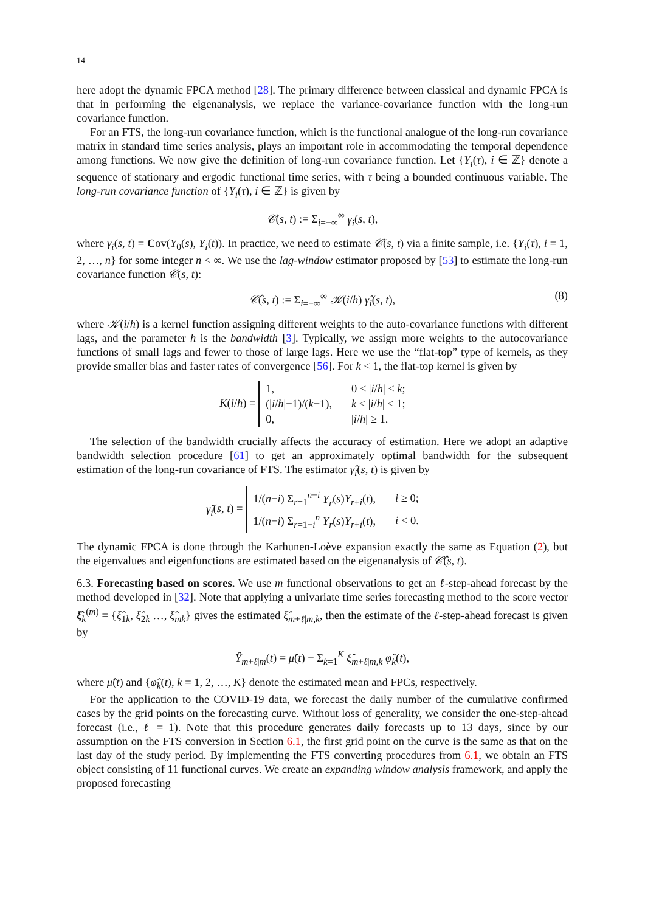14
here adopt the dynamic FPCA method [28]. The primary difference between classical and dynamic FPCA is that in performing the eigenanalysis, we replace the variance-covariance function with the long-run covariance function.
For an FTS, the long-run covariance function, which is the functional analogue of the long-run covariance matrix in standard time series analysis, plays an important role in accommodating the temporal dependence among functions. We now give the definition of long-run covariance function. Let {Y<sub>i</sub>(τ), i ∈ ℤ} denote a sequence of stationary and ergodic functional time series, with τ being a bounded continuous variable. The long-run covariance function of {Y<sub>i</sub>(τ), i ∈ ℤ} is given by
𝒞(s, t) := Σ<sub>i=−∞</sub><sup>∞</sup> γ<sub>i</sub>(s, t),
where γ<sub>i</sub>(s, t) = Cov(Y<sub>0</sub>(s), Y<sub>i</sub>(t)). In practice, we need to estimate 𝒞(s, t) via a finite sample, i.e. {Y<sub>i</sub>(τ), i = 1, 2, …, n} for some integer n < ∞. We use the lag-window estimator proposed by [53] to estimate the long-run covariance function 𝒞(s, t):
𝒞̂(s, t) := Σ<sub>i=−∞</sub><sup>∞</sup> 𝒦(i/h) γ̂<sub>i</sub>(s, t), (8)
where 𝒦(i/h) is a kernel function assigning different weights to the auto-covariance functions with different lags, and the parameter h is the bandwidth [3]. Typically, we assign more weights to the autocovariance functions of small lags and fewer to those of large lags. Here we use the “flat-top” type of kernels, as they provide smaller bias and faster rates of convergence [56]. For k < 1, the flat-top kernel is given by
K(i/h) =
| 1, | 0 ≤ / i / h / < k ; |
| (/ i / h /−1)/( k −1), | k ≤ / i / h / < 1; |
| 0, | / i / h / ≥ 1. |
The selection of the bandwidth crucially affects the accuracy of estimation. Here we adopt an adaptive bandwidth selection procedure [61] to get an approximately optimal bandwidth for the subsequent estimation of the long-run covariance of FTS. The estimator γ̂<sub>i</sub>(s, t) is given by
γ̂<sub>i</sub>(s, t) =
| 1/( n − i ) Σ<sub>r=1</sub><sup>n−i</sup> Y<sub>r</sub> ( s ) Y<sub>r+i</sub>( t ), | i ≥ 0; |
| 1/( n − i ) Σ<sub>r=1−i</sub><sup>n</sup> Y<sub>r</sub> ( s ) Y<sub>r+i</sub>( t ), | i < 0. |
The dynamic FPCA is done through the Karhunen-Loève expansion exactly the same as Equation (2), but the eigenvalues and eigenfunctions are estimated based on the eigenanalysis of 𝒞̂(s, t).
6.3. Forecasting based on scores. We use m functional observations to get an ℓ-step-ahead forecast by the method developed in [32]. Note that applying a univariate time series forecasting method to the score vector ξ̂<sub>k</sub><sup>(m)</sup> = {ξ̂<sub>1k</sub>, ξ̂<sub>2k</sub> …, ξ̂<sub>mk</sub>} gives the estimated ξ̂<sub>m+ℓ|m,k</sub>, then the estimate of the ℓ-step-ahead forecast is given by
Ŷ<sub>m+ℓ|m</sub>(t) = μ̂(t) + Σ<sub>k=1</sub><sup>K</sup> ξ̂<sub>m+ℓ|m,k</sub> φ̂<sub>k</sub>(t),
where μ̂(t) and {φ̂<sub>k</sub>(t), k = 1, 2, …, K} denote the estimated mean and FPCs, respectively.
For the application to the COVID-19 data, we forecast the daily number of the cumulative confirmed cases by the grid points on the forecasting curve. Without loss of generality, we consider the one-step-ahead forecast (i.e., ℓ = 1). Note that this procedure generates daily forecasts up to 13 days, since by our assumption on the FTS conversion in Section 6.1, the first grid point on the curve is the same as that on the last day of the study period. By implementing the FTS converting procedures from 6.1, we obtain an FTS object consisting of 11 functional curves. We create an expanding window analysis framework, and apply the proposed forecasting